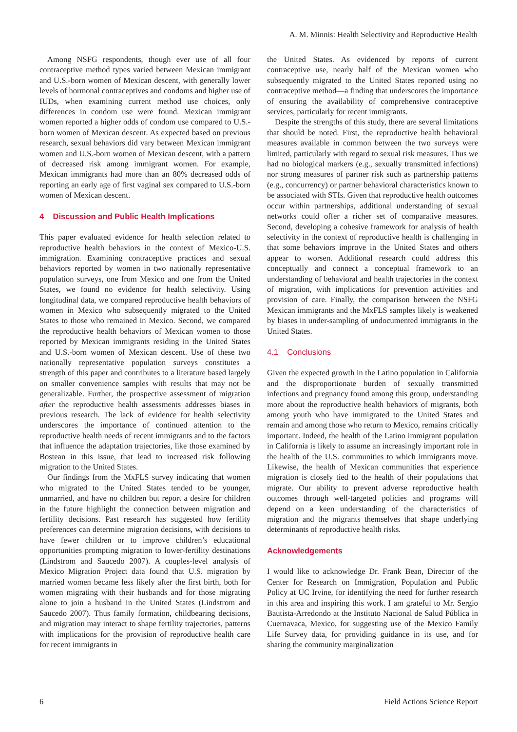A. M. Minnis: Health Selectivity and Reproductive Health
Among NSFG respondents, though ever use of all four contraceptive method types varied between Mexican immigrant and U.S.-born women of Mexican descent, with generally lower levels of hormonal contraceptives and condoms and higher use of IUDs, when examining current method use choices, only differences in condom use were found. Mexican immigrant women reported a higher odds of condom use compared to U.S.-born women of Mexican descent. As expected based on previous research, sexual behaviors did vary between Mexican immigrant women and U.S.-born women of Mexican descent, with a pattern of decreased risk among immigrant women. For example, Mexican immigrants had more than an 80% decreased odds of reporting an early age of first vaginal sex compared to U.S.-born women of Mexican descent.
4 Discussion and Public Health Implications
This paper evaluated evidence for health selection related to reproductive health behaviors in the context of Mexico-U.S. immigration. Examining contraceptive practices and sexual behaviors reported by women in two nationally representative population surveys, one from Mexico and one from the United States, we found no evidence for health selectivity. Using longitudinal data, we compared reproductive health behaviors of women in Mexico who subsequently migrated to the United States to those who remained in Mexico. Second, we compared the reproductive health behaviors of Mexican women to those reported by Mexican immigrants residing in the United States and U.S.-born women of Mexican descent. Use of these two nationally representative population surveys constitutes a strength of this paper and contributes to a literature based largely on smaller convenience samples with results that may not be generalizable. Further, the prospective assessment of migration after the reproductive health assessments addresses biases in previous research. The lack of evidence for health selectivity underscores the importance of continued attention to the reproductive health needs of recent immigrants and to the factors that influence the adaptation trajectories, like those examined by Bostean in this issue, that lead to increased risk following migration to the United States.
Our findings from the MxFLS survey indicating that women who migrated to the United States tended to be younger, unmarried, and have no children but report a desire for children in the future highlight the connection between migration and fertility decisions. Past research has suggested how fertility preferences can determine migration decisions, with decisions to have fewer children or to improve children’s educational opportunities prompting migration to lower-fertility destinations (Lindstrom and Saucedo 2007). A couples-level analysis of Mexico Migration Project data found that U.S. migration by married women became less likely after the first birth, both for women migrating with their husbands and for those migrating alone to join a husband in the United States (Lindstrom and Saucedo 2007). Thus family formation, childbearing decisions, and migration may interact to shape fertility trajectories, patterns with implications for the provision of reproductive health care for recent immigrants in
the United States. As evidenced by reports of current contraceptive use, nearly half of the Mexican women who subsequently migrated to the United States reported using no contraceptive method—a finding that underscores the importance of ensuring the availability of comprehensive contraceptive services, particularly for recent immigrants.
Despite the strengths of this study, there are several limitations that should be noted. First, the reproductive health behavioral measures available in common between the two surveys were limited, particularly with regard to sexual risk measures. Thus we had no biological markers (e.g., sexually transmitted infections) nor strong measures of partner risk such as partnership patterns (e.g., concurrency) or partner behavioral characteristics known to be associated with STIs. Given that reproductive health outcomes occur within partnerships, additional understanding of sexual networks could offer a richer set of comparative measures. Second, developing a cohesive framework for analysis of health selectivity in the context of reproductive health is challenging in that some behaviors improve in the United States and others appear to worsen. Additional research could address this conceptually and connect a conceptual framework to an understanding of behavioral and health trajectories in the context of migration, with implications for prevention activities and provision of care. Finally, the comparison between the NSFG Mexican immigrants and the MxFLS samples likely is weakened by biases in under-sampling of undocumented immigrants in the United States.
4.1 Conclusions
Given the expected growth in the Latino population in California and the disproportionate burden of sexually transmitted infections and pregnancy found among this group, understanding more about the reproductive health behaviors of migrants, both among youth who have immigrated to the United States and remain and among those who return to Mexico, remains critically important. Indeed, the health of the Latino immigrant population in California is likely to assume an increasingly important role in the health of the U.S. communities to which immigrants move. Likewise, the health of Mexican communities that experience migration is closely tied to the health of their populations that migrate. Our ability to prevent adverse reproductive health outcomes through well-targeted policies and programs will depend on a keen understanding of the characteristics of migration and the migrants themselves that shape underlying determinants of reproductive health risks.
Acknowledgements
I would like to acknowledge Dr. Frank Bean, Director of the Center for Research on Immigration, Population and Public Policy at UC Irvine, for identifying the need for further research in this area and inspiring this work. I am grateful to Mr. Sergio Bautista-Arredondo at the Instituto Nacional de Salud Pública in Cuernavaca, Mexico, for suggesting use of the Mexico Family Life Survey data, for providing guidance in its use, and for sharing the community marginalization
6 Field Actions Science Report